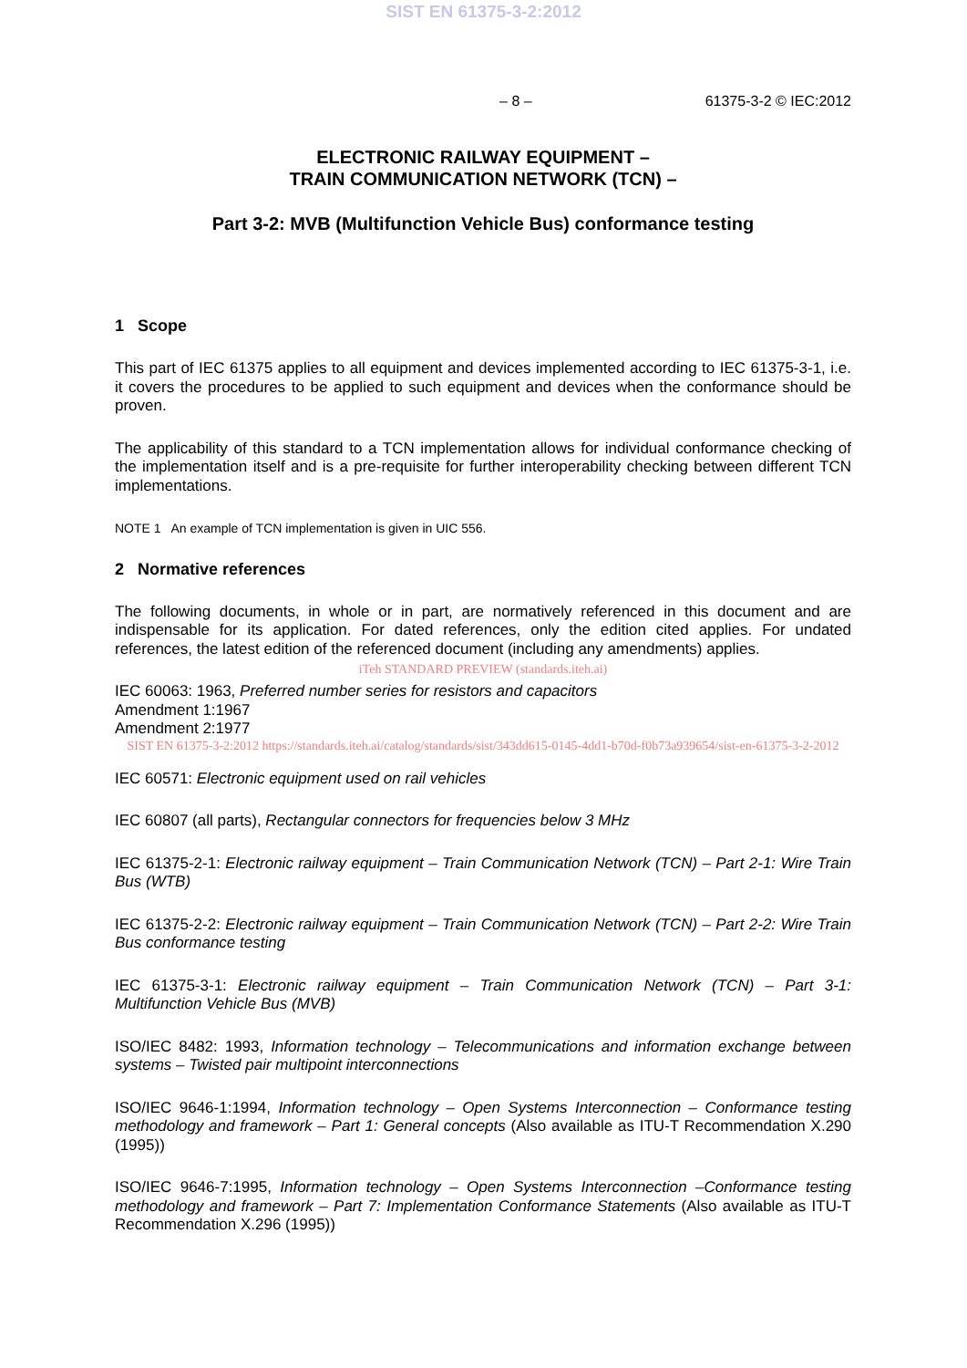SIST EN 61375-3-2:2012
– 8 – 61375-3-2 © IEC:2012
ELECTRONIC RAILWAY EQUIPMENT –
TRAIN COMMUNICATION NETWORK (TCN) –
Part 3-2: MVB (Multifunction Vehicle Bus) conformance testing
1 Scope
This part of IEC 61375 applies to all equipment and devices implemented according to IEC 61375-3-1, i.e. it covers the procedures to be applied to such equipment and devices when the conformance should be proven.
The applicability of this standard to a TCN implementation allows for individual conformance checking of the implementation itself and is a pre-requisite for further interoperability checking between different TCN implementations.
NOTE 1 An example of TCN implementation is given in UIC 556.
2 Normative references
The following documents, in whole or in part, are normatively referenced in this document and are indispensable for its application. For dated references, only the edition cited applies. For undated references, the latest edition of the referenced document (including any amendments) applies.
iTeh STANDARD PREVIEW (standards.iteh.ai)
IEC 60063: 1963, Preferred number series for resistors and capacitors
Amendment 1:1967
Amendment 2:1977
SIST EN 61375-3-2:2012 https://standards.iteh.ai/catalog/standards/sist/343dd615-0145-4dd1-b70d-f0b73a939654/sist-en-61375-3-2-2012
IEC 60571: Electronic equipment used on rail vehicles
IEC 60807 (all parts), Rectangular connectors for frequencies below 3 MHz
IEC 61375-2-1: Electronic railway equipment – Train Communication Network (TCN) – Part 2-1: Wire Train Bus (WTB)
IEC 61375-2-2: Electronic railway equipment – Train Communication Network (TCN) – Part 2-2: Wire Train Bus conformance testing
IEC 61375-3-1: Electronic railway equipment – Train Communication Network (TCN) – Part 3-1: Multifunction Vehicle Bus (MVB)
ISO/IEC 8482: 1993, Information technology – Telecommunications and information exchange between systems – Twisted pair multipoint interconnections
ISO/IEC 9646-1:1994, Information technology – Open Systems Interconnection – Conformance testing methodology and framework – Part 1: General concepts (Also available as ITU-T Recommendation X.290 (1995))
ISO/IEC 9646-7:1995, Information technology – Open Systems Interconnection –Conformance testing methodology and framework – Part 7: Implementation Conformance Statements (Also available as ITU-T Recommendation X.296 (1995))